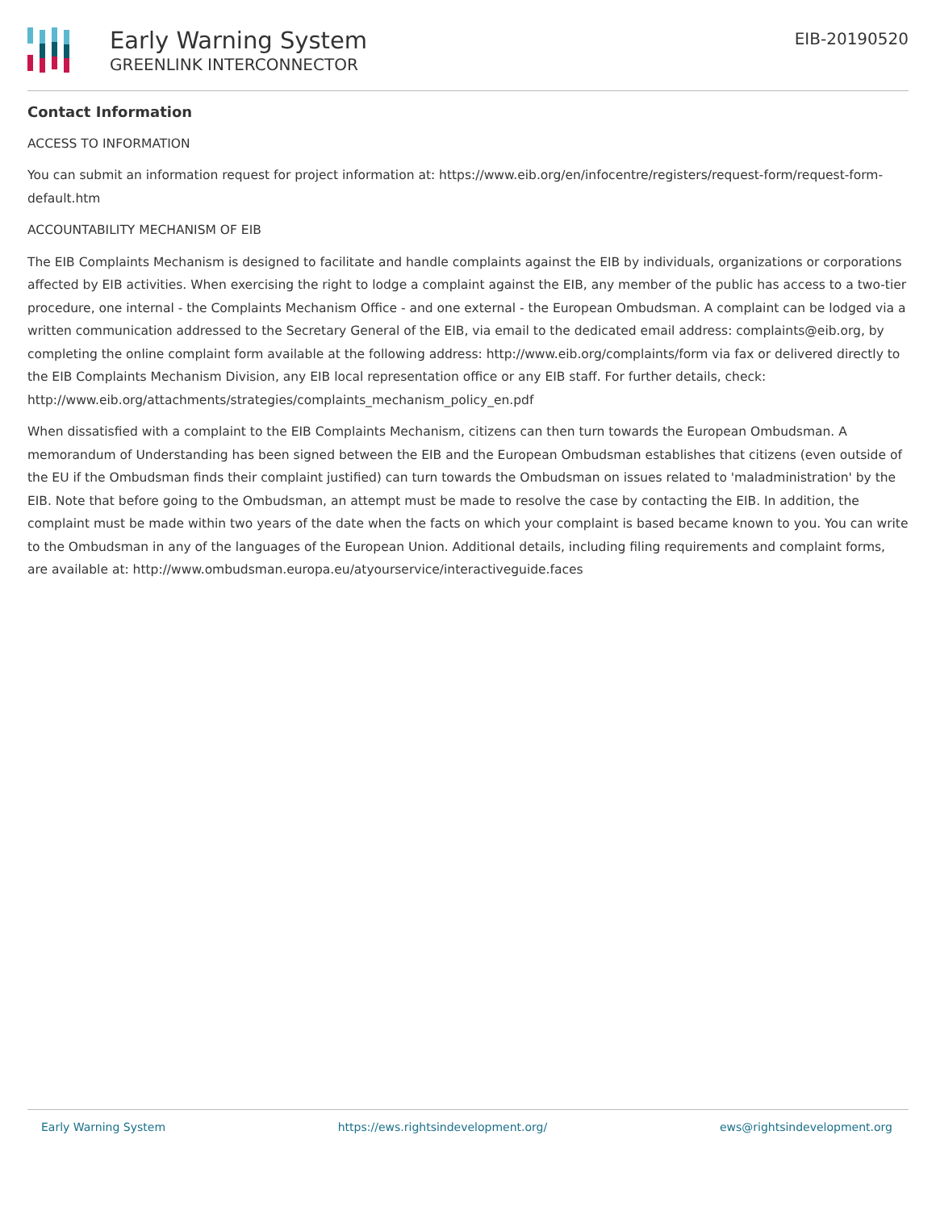Early Warning System
GREENLINK INTERCONNECTOR
EIB-20190520
Contact Information
ACCESS TO INFORMATION
You can submit an information request for project information at: https://www.eib.org/en/infocentre/registers/request-form/request-form-default.htm
ACCOUNTABILITY MECHANISM OF EIB
The EIB Complaints Mechanism is designed to facilitate and handle complaints against the EIB by individuals, organizations or corporations affected by EIB activities. When exercising the right to lodge a complaint against the EIB, any member of the public has access to a two-tier procedure, one internal - the Complaints Mechanism Office - and one external - the European Ombudsman. A complaint can be lodged via a written communication addressed to the Secretary General of the EIB, via email to the dedicated email address: complaints@eib.org, by completing the online complaint form available at the following address: http://www.eib.org/complaints/form via fax or delivered directly to the EIB Complaints Mechanism Division, any EIB local representation office or any EIB staff. For further details, check: http://www.eib.org/attachments/strategies/complaints_mechanism_policy_en.pdf
When dissatisfied with a complaint to the EIB Complaints Mechanism, citizens can then turn towards the European Ombudsman. A memorandum of Understanding has been signed between the EIB and the European Ombudsman establishes that citizens (even outside of the EU if the Ombudsman finds their complaint justified) can turn towards the Ombudsman on issues related to 'maladministration' by the EIB. Note that before going to the Ombudsman, an attempt must be made to resolve the case by contacting the EIB. In addition, the complaint must be made within two years of the date when the facts on which your complaint is based became known to you. You can write to the Ombudsman in any of the languages of the European Union. Additional details, including filing requirements and complaint forms, are available at: http://www.ombudsman.europa.eu/atyourservice/interactiveguide.faces
Early Warning System https://ews.rightsindevelopment.org/ ews@rightsindevelopment.org